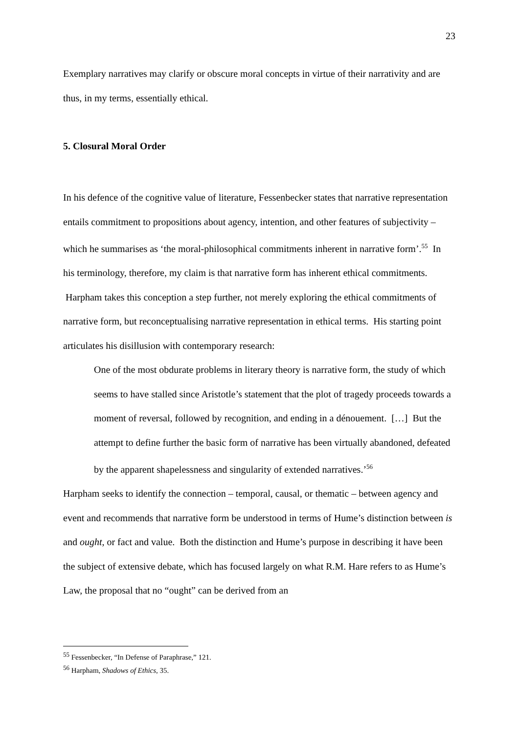23
Exemplary narratives may clarify or obscure moral concepts in virtue of their narrativity and are thus, in my terms, essentially ethical.
5. Closural Moral Order
In his defence of the cognitive value of literature, Fessenbecker states that narrative representation entails commitment to propositions about agency, intention, and other features of subjectivity – which he summarises as ‘the moral-philosophical commitments inherent in narrative form’.<sup>55</sup> In his terminology, therefore, my claim is that narrative form has inherent ethical commitments. Harpham takes this conception a step further, not merely exploring the ethical commitments of narrative form, but reconceptualising narrative representation in ethical terms. His starting point articulates his disillusion with contemporary research:
One of the most obdurate problems in literary theory is narrative form, the study of which seems to have stalled since Aristotle’s statement that the plot of tragedy proceeds towards a moment of reversal, followed by recognition, and ending in a dénouement. […] But the attempt to define further the basic form of narrative has been virtually abandoned, defeated by the apparent shapelessness and singularity of extended narratives.’<sup>56</sup>
Harpham seeks to identify the connection – temporal, causal, or thematic – between agency and event and recommends that narrative form be understood in terms of Hume’s distinction between is and ought, or fact and value. Both the distinction and Hume’s purpose in describing it have been the subject of extensive debate, which has focused largely on what R.M. Hare refers to as Hume’s Law, the proposal that no “ought” can be derived from an
<sup>55</sup> Fessenbecker, “In Defense of Paraphrase,” 121.
<sup>56</sup> Harpham, Shadows of Ethics, 35.